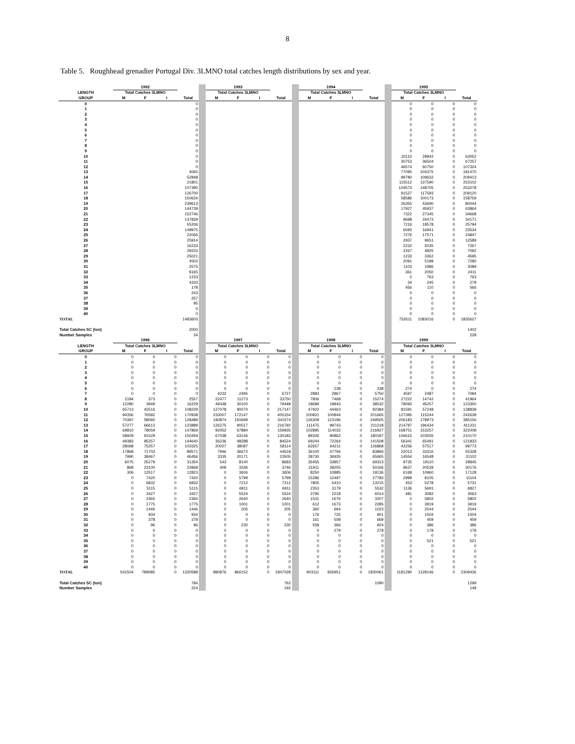8
Table 5. Roughhead grenadier Portugal Div. 3LMNO total catches length distributions by sex and year.
| | 1992 | | | | | 1993 | | | | | 1994 | | | | | 1995 | | | |
| LENGTH | Total Catches 3LMNO | | | | | Total Catches 3LMNO | | | | | Total Catches 3LMNO | | | | | Total Catches 3LMNO | | | |
| GROUP | M | F | I | Total | | M | F | I | Total | | M | F | I | Total | | M | F | I | Total |
| 0 | | | | 0 | | | | | | | | | | | | 0 | 0 | 0 | 0 |
| 1 | | | | 0 | | | | | | | | | | | | 0 | 0 | 0 | 0 |
| 2 | | | | 0 | | | | | | | | | | | | 0 | 0 | 0 | 0 |
| 3 | | | | 0 | | | | | | | | | | | | 0 | 0 | 0 | 0 |
| 4 | | | | 0 | | | | | | | | | | | | 0 | 0 | 0 | 0 |
| 5 | | | | 0 | | | | | | | | | | | | 0 | 0 | 0 | 0 |
| 6 | | | | 0 | | | | | | | | | | | | 0 | 0 | 0 | 0 |
| 7 | | | | 0 | | | | | | | | | | | | 0 | 0 | 0 | 0 |
| 8 | | | | 0 | | | | | | | | | | | | 0 | 0 | 0 | 0 |
| 9 | | | | 0 | | | | | | | | | | | | 0 | 0 | 0 | 0 |
| 10 | | | | 0 | | | | | | | | | | | | 33110 | 29942 | 0 | 63052 |
| 11 | | | | 0 | | | | | | | | | | | | 30753 | 36504 | 0 | 67257 |
| 12 | | | | 0 | | | | | | | | | | | | 46574 | 60750 | 0 | 107324 |
| 13 | | | | 4065 | | | | | | | | | | | | 77095 | 104375 | 0 | 181470 |
| 14 | | | | 52848 | | | | | | | | | | | | 99780 | 109632 | 0 | 209413 |
| 15 | | | | 21801 | | | | | | | | | | | | 115512 | 137590 | 0 | 253102 |
| 16 | | | | 107390 | | | | | | | | | | | | 104573 | 148705 | 0 | 253278 |
| 17 | | | | 126700 | | | | | | | | | | | | 91527 | 117593 | 0 | 209120 |
| 18 | | | | 150634 | | | | | | | | | | | | 58586 | 100173 | 0 | 158759 |
| 19 | | | | 239613 | | | | | | | | | | | | 26355 | 53690 | 0 | 80044 |
| 20 | | | | 144739 | | | | | | | | | | | | 17927 | 45937 | 0 | 63864 |
| 21 | | | | 152746 | | | | | | | | | | | | 7322 | 27345 | 0 | 34668 |
| 22 | | | | 137839 | | | | | | | | | | | | 9698 | 24473 | 0 | 34171 |
| 23 | | | | 55206 | | | | | | | | | | | | 7216 | 18578 | 0 | 25794 |
| 24 | | | | 149975 | | | | | | | | | | | | 6593 | 16941 | 0 | 23534 |
| 25 | | | | 22066 | | | | | | | | | | | | 7276 | 17571 | 0 | 24847 |
| 26 | | | | 25914 | | | | | | | | | | | | 2937 | 9651 | 0 | 12589 |
| 27 | | | | 16233 | | | | | | | | | | | | 2232 | 5035 | 0 | 7267 |
| 28 | | | | 29233 | | | | | | | | | | | | 2267 | 4825 | 0 | 7092 |
| 29 | | | | 25021 | | | | | | | | | | | | 1233 | 3362 | 0 | 4595 |
| 30 | | | | 4502 | | | | | | | | | | | | 2091 | 5189 | 0 | 7280 |
| 31 | | | | 2575 | | | | | | | | | | | | 1103 | 1986 | 0 | 3089 |
| 32 | | | | 8165 | | | | | | | | | | | | 361 | 2050 | 0 | 2411 |
| 33 | | | | 1233 | | | | | | | | | | | | 0 | 763 | 0 | 763 |
| 34 | | | | 4333 | | | | | | | | | | | | 34 | 245 | 0 | 279 |
| 35 | | | | 178 | | | | | | | | | | | | 456 | 110 | 0 | 566 |
| 36 | | | | 243 | | | | | | | | | | | | 0 | 0 | 0 | 0 |
| 37 | | | | 257 | | | | | | | | | | | | 0 | 0 | 0 | 0 |
| 38 | | | | 95 | | | | | | | | | | | | 0 | 0 | 0 | 0 |
| 39 | | | | 0 | | | | | | | | | | | | 0 | 0 | 0 | 0 |
| 40 | | | | 0 | | | | | | | | | | | | 0 | 0 | 0 | 0 |
| TOTAL | | | | 1483603 | | | | | | | | | | | | 752611 | 1083016 | 0 | 1835627 |
| Total Catches SC (ton) | | | | 2000 | | | | | | | | | | | | | | | 1402 |
| Number Samples | | | | 34 | | | | | | | | | | | | | | | 228 |
| | 1996 | | | | | 1997 | | | | | 1998 | | | | | 1999 | | | |
| LENGTH | Total Catches 3LMNO | | | | | Total Catches 3LMNO | | | | | Total Catches 3LMNO | | | | | Total Catches 3LMNO | | | |
| GROUP | M | F | I | Total | | M | F | I | Total | | M | F | I | Total | | M | F | I | Total |
| 0 | 0 | 0 | 0 | 0 | | 0 | 0 | 0 | 0 | | 0 | 0 | 0 | 0 | | 0 | 0 | 0 | 0 |
| 1 | 0 | 0 | 0 | 0 | | 0 | 0 | 0 | 0 | | 0 | 0 | 0 | 0 | | 0 | 0 | 0 | 0 |
| 2 | 0 | 0 | 0 | 0 | | 0 | 0 | 0 | 0 | | 0 | 0 | 0 | 0 | | 0 | 0 | 0 | 0 |
| 3 | 0 | 0 | 0 | 0 | | 0 | 0 | 0 | 0 | | 0 | 0 | 0 | 0 | | 0 | 0 | 0 | 0 |
| 4 | 0 | 0 | 0 | 0 | | 0 | 0 | 0 | 0 | | 0 | 0 | 0 | 0 | | 0 | 0 | 0 | 0 |
| 5 | 0 | 0 | 0 | 0 | | 0 | 0 | 0 | 0 | | 0 | 0 | 0 | 0 | | 0 | 0 | 0 | 0 |
| 6 | 0 | 0 | 0 | 0 | | 0 | 0 | 0 | 0 | | 0 | 238 | 0 | 238 | | 274 | 0 | 0 | 274 |
| 7 | 0 | 0 | 0 | 0 | | 4232 | 2495 | 0 | 6727 | | 2883 | 2867 | 0 | 5750 | | 4597 | 2487 | 0 | 7084 |
| 8 | 2184 | 373 | 0 | 2557 | | 22477 | 11273 | 0 | 33750 | | 7806 | 7468 | 0 | 15274 | | 27222 | 14742 | 0 | 41964 |
| 9 | 12280 | 3949 | 0 | 16229 | | 49348 | 30100 | 0 | 79448 | | 18689 | 19843 | 0 | 38532 | | 78093 | 45257 | 0 | 123350 |
| 10 | 65713 | 42516 | 0 | 108229 | | 127078 | 90070 | 0 | 217147 | | 47922 | 44463 | 0 | 92384 | | 81591 | 57248 | 0 | 138839 |
| 11 | 94356 | 76582 | 0 | 170938 | | 233007 | 172147 | 0 | 405154 | | 100821 | 100844 | 0 | 201665 | | 127395 | 115244 | 0 | 242639 |
| 12 | 70397 | 58092 | 0 | 128489 | | 190874 | 150699 | 0 | 341574 | | 126309 | 123196 | 0 | 249505 | | 206183 | 178973 | 0 | 385156 |
| 13 | 57277 | 66613 | 0 | 123889 | | 126275 | 90517 | 0 | 216792 | | 111475 | 99743 | 0 | 211218 | | 214797 | 196434 | 0 | 411231 |
| 14 | 69810 | 78059 | 0 | 147869 | | 92052 | 67884 | 0 | 159935 | | 102895 | 114032 | 0 | 216927 | | 168751 | 153257 | 0 | 322008 |
| 15 | 58929 | 91529 | 0 | 150459 | | 67038 | 63146 | 0 | 130183 | | 89326 | 90862 | 0 | 180187 | | 106615 | 103555 | 0 | 210170 |
| 16 | 49383 | 95257 | 0 | 144640 | | 36236 | 48288 | 0 | 84524 | | 69244 | 72264 | 0 | 141508 | | 56341 | 65491 | 0 | 121833 |
| 17 | 28068 | 75257 | 0 | 103325 | | 20027 | 38087 | 0 | 58114 | | 62657 | 64211 | 0 | 126868 | | 42256 | 57517 | 0 | 99773 |
| 18 | 17868 | 71703 | 0 | 89571 | | 7946 | 36672 | 0 | 44618 | | 36100 | 47794 | 0 | 83894 | | 22013 | 33316 | 0 | 55328 |
| 19 | 7990 | 38467 | 0 | 46456 | | 3335 | 20171 | 0 | 23505 | | 28730 | 36935 | 0 | 65665 | | 14554 | 16548 | 0 | 31102 |
| 20 | 6075 | 25279 | 0 | 31354 | | 543 | 8140 | 0 | 8683 | | 35455 | 33857 | 0 | 69313 | | 9735 | 19110 | 0 | 28845 |
| 21 | 868 | 23100 | 0 | 23968 | | 409 | 3336 | 0 | 3746 | | 21911 | 28255 | 0 | 50166 | | 9637 | 20539 | 0 | 30176 |
| 22 | 306 | 12517 | 0 | 12823 | | 0 | 3606 | 0 | 3606 | | 8250 | 10885 | 0 | 19136 | | 6168 | 10960 | 0 | 17128 |
| 23 | 0 | 7420 | 0 | 7420 | | 0 | 5799 | 0 | 5799 | | 15286 | 12497 | 0 | 27783 | | 2999 | 8105 | 0 | 11104 |
| 24 | 0 | 6832 | 0 | 6832 | | 0 | 7212 | 0 | 7212 | | 7805 | 5410 | 0 | 13215 | | 453 | 5278 | 0 | 5731 |
| 25 | 0 | 5115 | 0 | 5115 | | 0 | 6911 | 0 | 6911 | | 2353 | 3179 | 0 | 5532 | | 1136 | 5691 | 0 | 6827 |
| 26 | 0 | 3427 | 0 | 3427 | | 0 | 5524 | 0 | 5524 | | 3795 | 2218 | 0 | 6014 | | 481 | 3082 | 0 | 3563 |
| 27 | 0 | 2365 | 0 | 2365 | | 0 | 2640 | 0 | 2640 | | 1531 | 1676 | 0 | 3207 | | 0 | 5802 | 0 | 5802 |
| 28 | 0 | 1775 | 0 | 1775 | | 0 | 1001 | 0 | 1001 | | 612 | 1673 | 0 | 2285 | | 0 | 3919 | 0 | 3919 |
| 29 | 0 | 1446 | 0 | 1446 | | 0 | 205 | 0 | 205 | | 360 | 664 | 0 | 1023 | | 0 | 2544 | 0 | 2544 |
| 30 | 0 | 934 | 0 | 934 | | 0 | 0 | 0 | 0 | | 176 | 725 | 0 | 901 | | 0 | 1504 | 0 | 1504 |
| 31 | 0 | 378 | 0 | 378 | | 0 | 0 | 0 | 0 | | 161 | 508 | 0 | 669 | | 0 | 459 | 0 | 459 |
| 32 | 0 | 96 | 0 | 96 | | 0 | 230 | 0 | 230 | | 558 | 366 | 0 | 924 | | 0 | 386 | 0 | 386 |
| 33 | 0 | 0 | 0 | 0 | | 0 | 0 | 0 | 0 | | 0 | 279 | 0 | 279 | | 0 | 178 | 0 | 178 |
| 34 | 0 | 0 | 0 | 0 | | 0 | 0 | 0 | 0 | | 0 | 0 | 0 | 0 | | 0 | 0 | 0 | 0 |
| 35 | 0 | 0 | 0 | 0 | | 0 | 0 | 0 | 0 | | 0 | 0 | 0 | 0 | | 0 | 521 | 0 | 521 |
| 36 | 0 | 0 | 0 | 0 | | 0 | 0 | 0 | 0 | | 0 | 0 | 0 | 0 | | 0 | 0 | 0 | 0 |
| 37 | 0 | 0 | 0 | 0 | | 0 | 0 | 0 | 0 | | 0 | 0 | 0 | 0 | | 0 | 0 | 0 | 0 |
| 38 | 0 | 0 | 0 | 0 | | 0 | 0 | 0 | 0 | | 0 | 0 | 0 | 0 | | 0 | 0 | 0 | 0 |
| 39 | 0 | 0 | 0 | 0 | | 0 | 0 | 0 | 0 | | 0 | 0 | 0 | 0 | | 0 | 0 | 0 | 0 |
| 40 | 0 | 0 | 0 | 0 | | 0 | 0 | 0 | 0 | | 0 | 0 | 0 | 0 | | 0 | 0 | 0 | 0 |
| TOTAL | 541504 | 789085 | 0 | 1330588 | | 980876 | 866152 | 0 | 1847028 | | 903111 | 926951 | 0 | 1830061 | | 1181290 | 1128146 | 0 | 2309436 |
| Total Catches SC (ton) | | | | 784 | | | | | 762 | | | | | 1090 | | | | | 1299 |
| Number Samples | | | | 224 | | | | | 192 | | | | | | | | | | 149 |